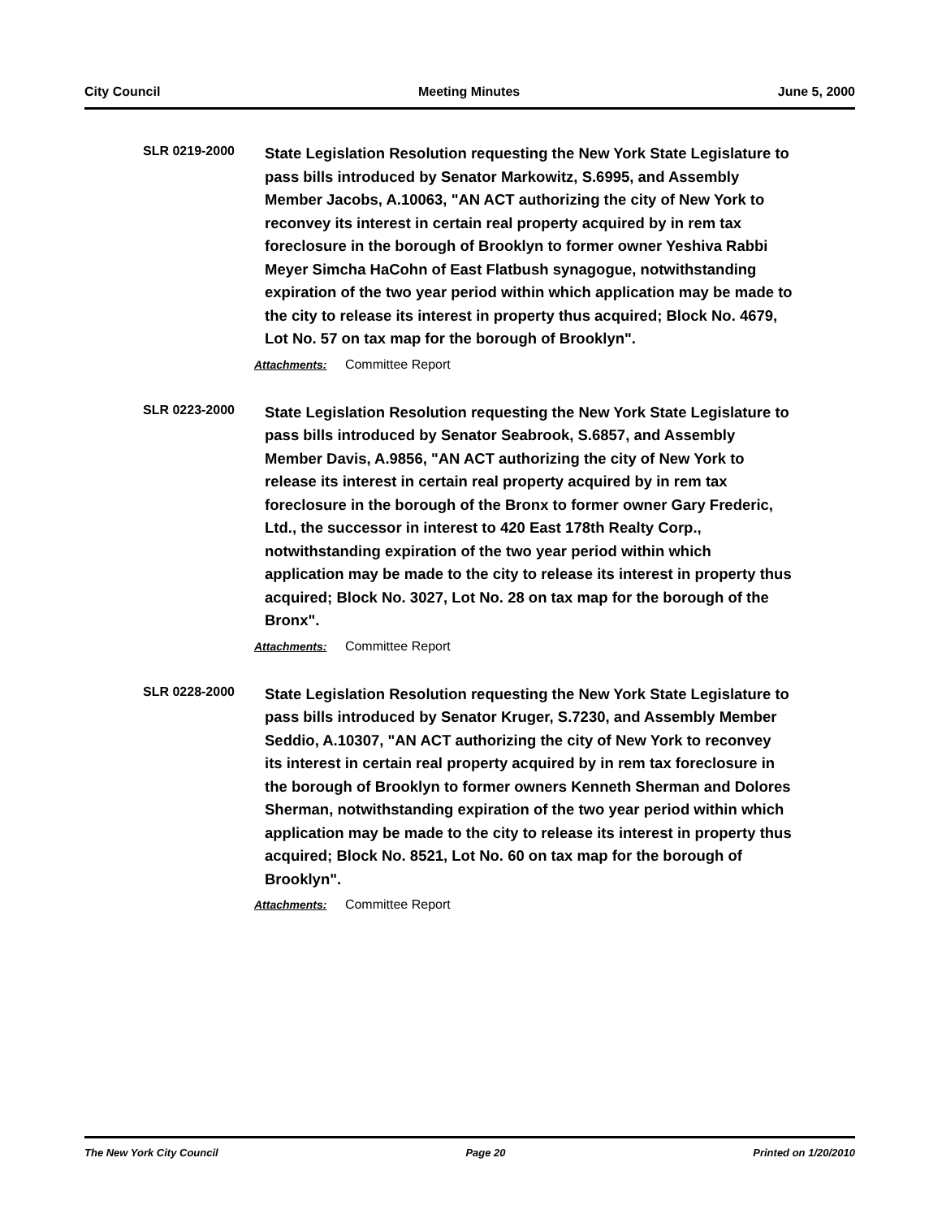City Council Meeting Minutes June 5, 2000
SLR 0219-2000
State Legislation Resolution requesting the New York State Legislature to pass bills introduced by Senator Markowitz, S.6995, and Assembly Member Jacobs, A.10063, "AN ACT authorizing the city of New York to reconvey its interest in certain real property acquired by in rem tax foreclosure in the borough of Brooklyn to former owner Yeshiva Rabbi Meyer Simcha HaCohn of East Flatbush synagogue, notwithstanding expiration of the two year period within which application may be made to the city to release its interest in property thus acquired; Block No. 4679, Lot No. 57 on tax map for the borough of Brooklyn".
Attachments: Committee Report
SLR 0223-2000
State Legislation Resolution requesting the New York State Legislature to pass bills introduced by Senator Seabrook, S.6857, and Assembly Member Davis, A.9856, "AN ACT authorizing the city of New York to release its interest in certain real property acquired by in rem tax foreclosure in the borough of the Bronx to former owner Gary Frederic, Ltd., the successor in interest to 420 East 178th Realty Corp., notwithstanding expiration of the two year period within which application may be made to the city to release its interest in property thus acquired; Block No. 3027, Lot No. 28 on tax map for the borough of the Bronx".
Attachments: Committee Report
SLR 0228-2000
State Legislation Resolution requesting the New York State Legislature to pass bills introduced by Senator Kruger, S.7230, and Assembly Member Seddio, A.10307, "AN ACT authorizing the city of New York to reconvey its interest in certain real property acquired by in rem tax foreclosure in the borough of Brooklyn to former owners Kenneth Sherman and Dolores Sherman, notwithstanding expiration of the two year period within which application may be made to the city to release its interest in property thus acquired; Block No. 8521, Lot No. 60 on tax map for the borough of Brooklyn".
Attachments: Committee Report
The New York City Council Page 20 Printed on 1/20/2010